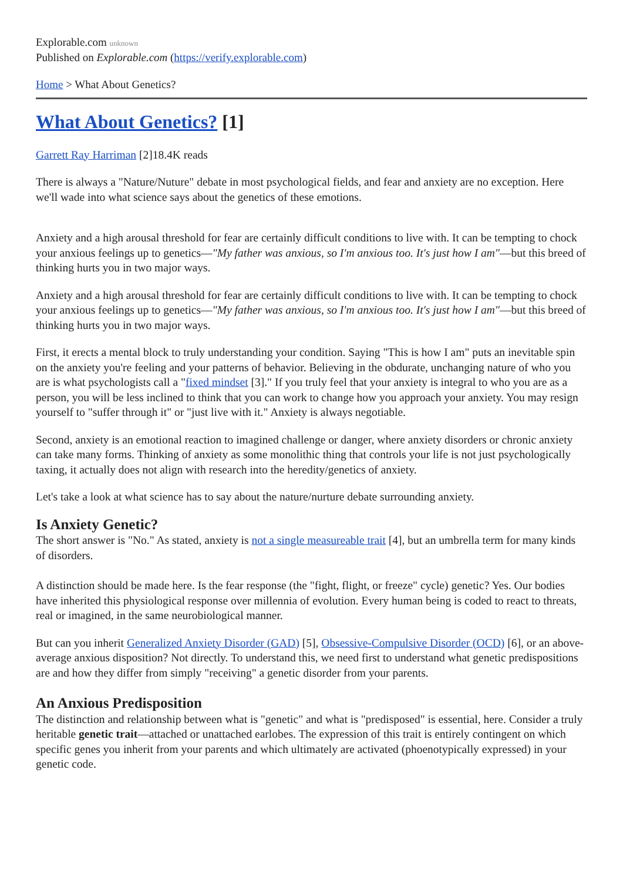Explorable.com unknown
Published on Explorable.com (https://verify.explorable.com)
Home > What About Genetics?
What About Genetics? [1]
Garrett Ray Harriman [2]18.4K reads
There is always a "Nature/Nuture" debate in most psychological fields, and fear and anxiety are no exception. Here we'll wade into what science says about the genetics of these emotions.
Anxiety and a high arousal threshold for fear are certainly difficult conditions to live with. It can be tempting to chock your anxious feelings up to genetics—"My father was anxious, so I'm anxious too. It's just how I am"—but this breed of thinking hurts you in two major ways.
Anxiety and a high arousal threshold for fear are certainly difficult conditions to live with. It can be tempting to chock your anxious feelings up to genetics—"My father was anxious, so I'm anxious too. It's just how I am"—but this breed of thinking hurts you in two major ways.
First, it erects a mental block to truly understanding your condition. Saying "This is how I am" puts an inevitable spin on the anxiety you're feeling and your patterns of behavior. Believing in the obdurate, unchanging nature of who you are is what psychologists call a "fixed mindset [3]." If you truly feel that your anxiety is integral to who you are as a person, you will be less inclined to think that you can work to change how you approach your anxiety. You may resign yourself to "suffer through it" or "just live with it." Anxiety is always negotiable.
Second, anxiety is an emotional reaction to imagined challenge or danger, where anxiety disorders or chronic anxiety can take many forms. Thinking of anxiety as some monolithic thing that controls your life is not just psychologically taxing, it actually does not align with research into the heredity/genetics of anxiety.
Let's take a look at what science has to say about the nature/nurture debate surrounding anxiety.
Is Anxiety Genetic?
The short answer is "No." As stated, anxiety is not a single measureable trait [4], but an umbrella term for many kinds of disorders.
A distinction should be made here. Is the fear response (the "fight, flight, or freeze" cycle) genetic? Yes. Our bodies have inherited this physiological response over millennia of evolution. Every human being is coded to react to threats, real or imagined, in the same neurobiological manner.
But can you inherit Generalized Anxiety Disorder (GAD) [5], Obsessive-Compulsive Disorder (OCD) [6], or an above-average anxious disposition? Not directly. To understand this, we need first to understand what genetic predispositions are and how they differ from simply "receiving" a genetic disorder from your parents.
An Anxious Predisposition
The distinction and relationship between what is "genetic" and what is "predisposed" is essential, here. Consider a truly heritable genetic trait—attached or unattached earlobes. The expression of this trait is entirely contingent on which specific genes you inherit from your parents and which ultimately are activated (phoenotypically expressed) in your genetic code.